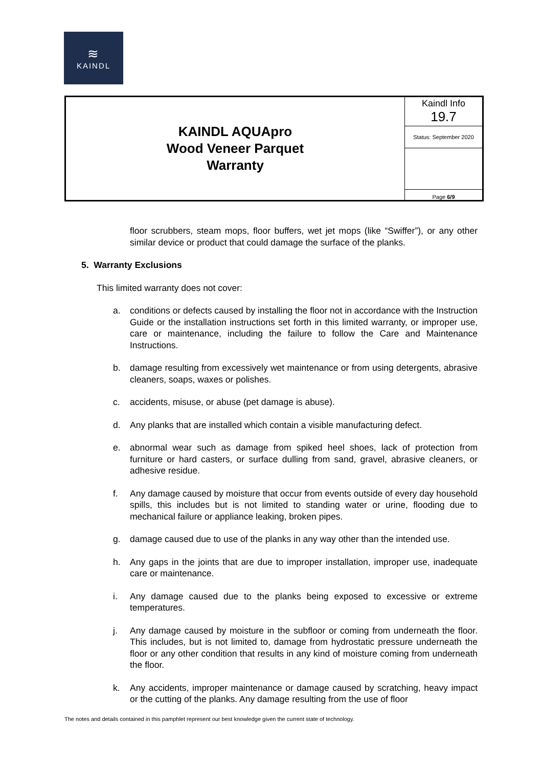≋
KAINDL
| KAINDL AQUApro Wood Veneer Parquet Warranty | Kaindl Info 19.7 |
| | Status: September 2020 |
| | Page 6/9 |
floor scrubbers, steam mops, floor buffers, wet jet mops (like “Swiffer”), or any other similar device or product that could damage the surface of the planks.
5. Warranty Exclusions
This limited warranty does not cover:
a. conditions or defects caused by installing the floor not in accordance with the Instruction Guide or the installation instructions set forth in this limited warranty, or improper use, care or maintenance, including the failure to follow the Care and Maintenance Instructions.
b. damage resulting from excessively wet maintenance or from using detergents, abrasive cleaners, soaps, waxes or polishes.
c. accidents, misuse, or abuse (pet damage is abuse).
d. Any planks that are installed which contain a visible manufacturing defect.
e. abnormal wear such as damage from spiked heel shoes, lack of protection from furniture or hard casters, or surface dulling from sand, gravel, abrasive cleaners, or adhesive residue.
f. Any damage caused by moisture that occur from events outside of every day household spills, this includes but is not limited to standing water or urine, flooding due to mechanical failure or appliance leaking, broken pipes.
g. damage caused due to use of the planks in any way other than the intended use.
h. Any gaps in the joints that are due to improper installation, improper use, inadequate care or maintenance.
i. Any damage caused due to the planks being exposed to excessive or extreme temperatures.
j. Any damage caused by moisture in the subfloor or coming from underneath the floor. This includes, but is not limited to, damage from hydrostatic pressure underneath the floor or any other condition that results in any kind of moisture coming from underneath the floor.
k. Any accidents, improper maintenance or damage caused by scratching, heavy impact or the cutting of the planks. Any damage resulting from the use of floor
The notes and details contained in this pamphlet represent our best knowledge given the current state of technology.